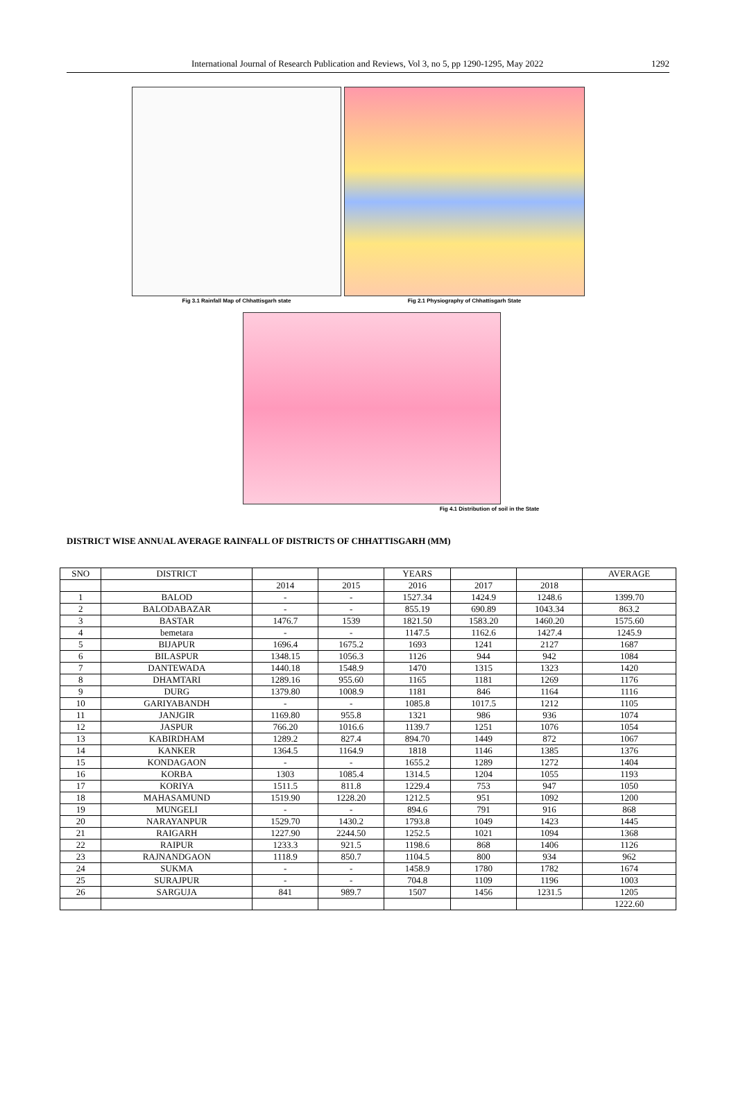International Journal of Research Publication and Reviews, Vol 3, no 5, pp 1290-1295, May 2022 1292
Fig 3.1 Rainfall Map of Chhattisgarh state
Fig 2.1 Physiography of Chhattisgarh State
Fig 4.1 Distribution of soil in the State
DISTRICT WISE ANNUAL AVERAGE RAINFALL OF DISTRICTS OF CHHATTISGARH (MM)
| SNO | DISTRICT | | | YEARS | | | AVERAGE |
| --- | --- | --- | --- | --- | --- | --- | --- |
| | | 2014 | 2015 | 2016 | 2017 | 2018 | |
| 1 | BALOD | - | - | 1527.34 | 1424.9 | 1248.6 | 1399.70 |
| 2 | BALODABAZAR | - | - | 855.19 | 690.89 | 1043.34 | 863.2 |
| 3 | BASTAR | 1476.7 | 1539 | 1821.50 | 1583.20 | 1460.20 | 1575.60 |
| 4 | bemetara | - | - | 1147.5 | 1162.6 | 1427.4 | 1245.9 |
| 5 | BIJAPUR | 1696.4 | 1675.2 | 1693 | 1241 | 2127 | 1687 |
| 6 | BILASPUR | 1348.15 | 1056.3 | 1126 | 944 | 942 | 1084 |
| 7 | DANTEWADA | 1440.18 | 1548.9 | 1470 | 1315 | 1323 | 1420 |
| 8 | DHAMTARI | 1289.16 | 955.60 | 1165 | 1181 | 1269 | 1176 |
| 9 | DURG | 1379.80 | 1008.9 | 1181 | 846 | 1164 | 1116 |
| 10 | GARIYABANDH | - | - | 1085.8 | 1017.5 | 1212 | 1105 |
| 11 | JANJGIR | 1169.80 | 955.8 | 1321 | 986 | 936 | 1074 |
| 12 | JASPUR | 766.20 | 1016.6 | 1139.7 | 1251 | 1076 | 1054 |
| 13 | KABIRDHAM | 1289.2 | 827.4 | 894.70 | 1449 | 872 | 1067 |
| 14 | KANKER | 1364.5 | 1164.9 | 1818 | 1146 | 1385 | 1376 |
| 15 | KONDAGAON | - | - | 1655.2 | 1289 | 1272 | 1404 |
| 16 | KORBA | 1303 | 1085.4 | 1314.5 | 1204 | 1055 | 1193 |
| 17 | KORIYA | 1511.5 | 811.8 | 1229.4 | 753 | 947 | 1050 |
| 18 | MAHASAMUND | 1519.90 | 1228.20 | 1212.5 | 951 | 1092 | 1200 |
| 19 | MUNGELI | - | - | 894.6 | 791 | 916 | 868 |
| 20 | NARAYANPUR | 1529.70 | 1430.2 | 1793.8 | 1049 | 1423 | 1445 |
| 21 | RAIGARH | 1227.90 | 2244.50 | 1252.5 | 1021 | 1094 | 1368 |
| 22 | RAIPUR | 1233.3 | 921.5 | 1198.6 | 868 | 1406 | 1126 |
| 23 | RAJNANDGAON | 1118.9 | 850.7 | 1104.5 | 800 | 934 | 962 |
| 24 | SUKMA | - | - | 1458.9 | 1780 | 1782 | 1674 |
| 25 | SURAJPUR | - | - | 704.8 | 1109 | 1196 | 1003 |
| 26 | SARGUJA | 841 | 989.7 | 1507 | 1456 | 1231.5 | 1205 |
| | | | | | | | 1222.60 |